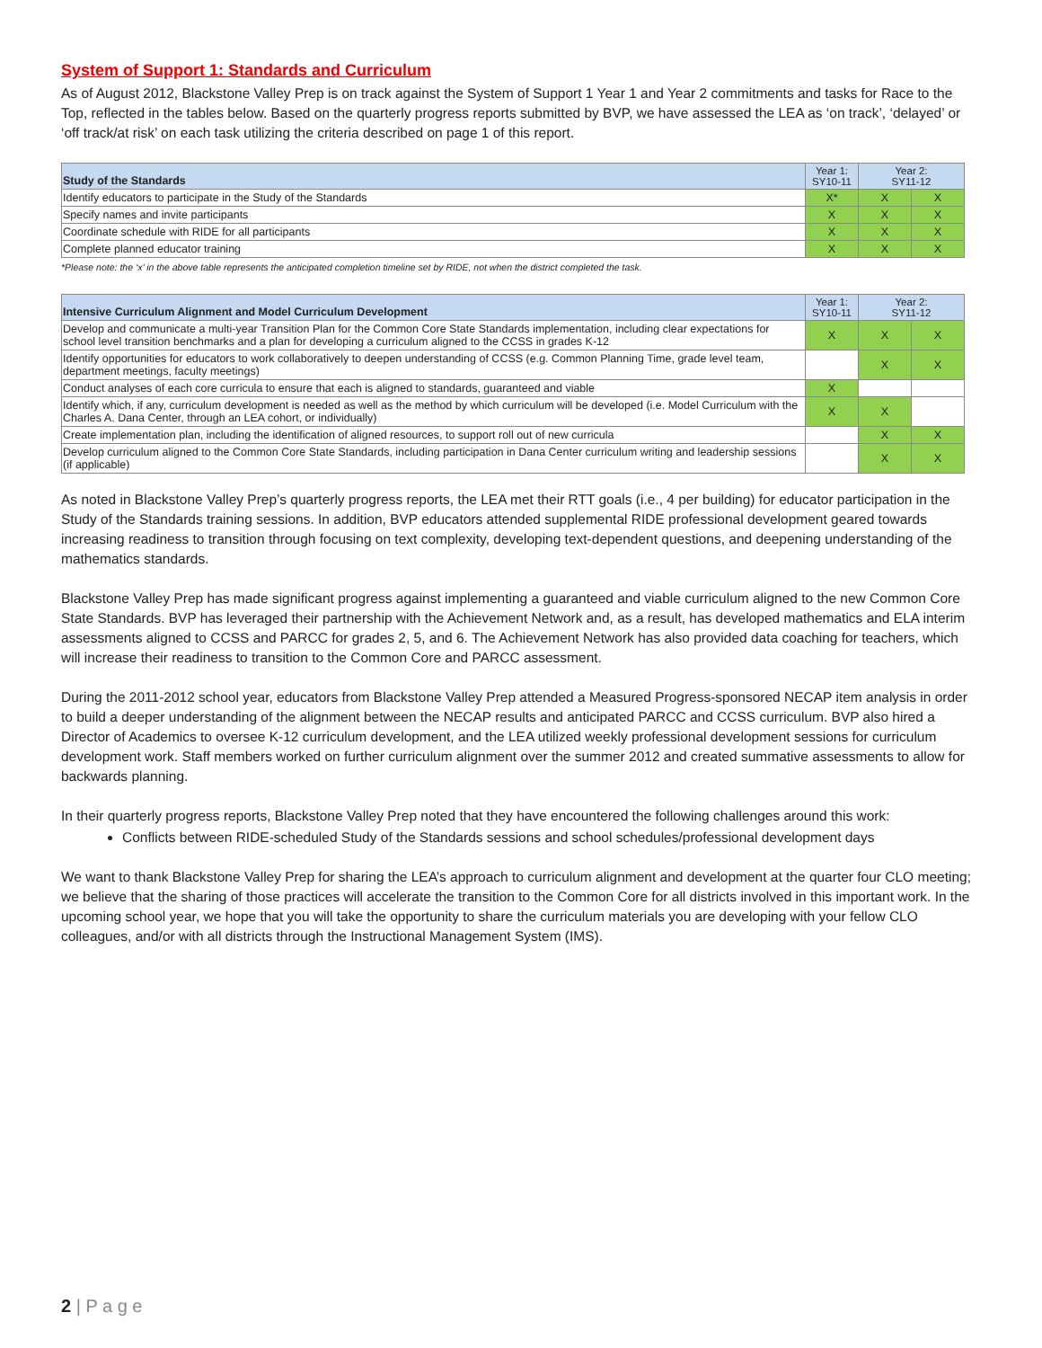System of Support 1: Standards and Curriculum
As of August 2012, Blackstone Valley Prep is on track against the System of Support 1 Year 1 and Year 2 commitments and tasks for Race to the Top, reflected in the tables below. Based on the quarterly progress reports submitted by BVP, we have assessed the LEA as ‘on track’, ‘delayed’ or ‘off track/at risk’ on each task utilizing the criteria described on page 1 of this report.
| Study of the Standards | Year 1: SY10-11 | Year 2: SY11-12 | |
| --- | --- | --- | --- |
| Identify educators to participate in the Study of the Standards | X* | X | X |
| Specify names and invite participants | X | X | X |
| Coordinate schedule with RIDE for all participants | X | X | X |
| Complete planned educator training | X | X | X |
*Please note: the ‘x’ in the above table represents the anticipated completion timeline set by RIDE, not when the district completed the task.
| Intensive Curriculum Alignment and Model Curriculum Development | Year 1: SY10-11 | Year 2: SY11-12 | |
| --- | --- | --- | --- |
| Develop and communicate a multi-year Transition Plan for the Common Core State Standards implementation, including clear expectations for school level transition benchmarks and a plan for developing a curriculum aligned to the CCSS in grades K-12 | X | X | X |
| Identify opportunities for educators to work collaboratively to deepen understanding of CCSS (e.g. Common Planning Time, grade level team, department meetings, faculty meetings) | | X | X |
| Conduct analyses of each core curricula to ensure that each is aligned to standards, guaranteed and viable | X | | |
| Identify which, if any, curriculum development is needed as well as the method by which curriculum will be developed (i.e. Model Curriculum with the Charles A. Dana Center, through an LEA cohort, or individually) | X | X | |
| Create implementation plan, including the identification of aligned resources, to support roll out of new curricula | | X | X |
| Develop curriculum aligned to the Common Core State Standards, including participation in Dana Center curriculum writing and leadership sessions (if applicable) | | X | X |
As noted in Blackstone Valley Prep’s quarterly progress reports, the LEA met their RTT goals (i.e., 4 per building) for educator participation in the Study of the Standards training sessions. In addition, BVP educators attended supplemental RIDE professional development geared towards increasing readiness to transition through focusing on text complexity, developing text-dependent questions, and deepening understanding of the mathematics standards.
Blackstone Valley Prep has made significant progress against implementing a guaranteed and viable curriculum aligned to the new Common Core State Standards. BVP has leveraged their partnership with the Achievement Network and, as a result, has developed mathematics and ELA interim assessments aligned to CCSS and PARCC for grades 2, 5, and 6. The Achievement Network has also provided data coaching for teachers, which will increase their readiness to transition to the Common Core and PARCC assessment.
During the 2011-2012 school year, educators from Blackstone Valley Prep attended a Measured Progress-sponsored NECAP item analysis in order to build a deeper understanding of the alignment between the NECAP results and anticipated PARCC and CCSS curriculum. BVP also hired a Director of Academics to oversee K-12 curriculum development, and the LEA utilized weekly professional development sessions for curriculum development work. Staff members worked on further curriculum alignment over the summer 2012 and created summative assessments to allow for backwards planning.
In their quarterly progress reports, Blackstone Valley Prep noted that they have encountered the following challenges around this work:
Conflicts between RIDE-scheduled Study of the Standards sessions and school schedules/professional development days
We want to thank Blackstone Valley Prep for sharing the LEA’s approach to curriculum alignment and development at the quarter four CLO meeting; we believe that the sharing of those practices will accelerate the transition to the Common Core for all districts involved in this important work. In the upcoming school year, we hope that you will take the opportunity to share the curriculum materials you are developing with your fellow CLO colleagues, and/or with all districts through the Instructional Management System (IMS).
2 | P a g e